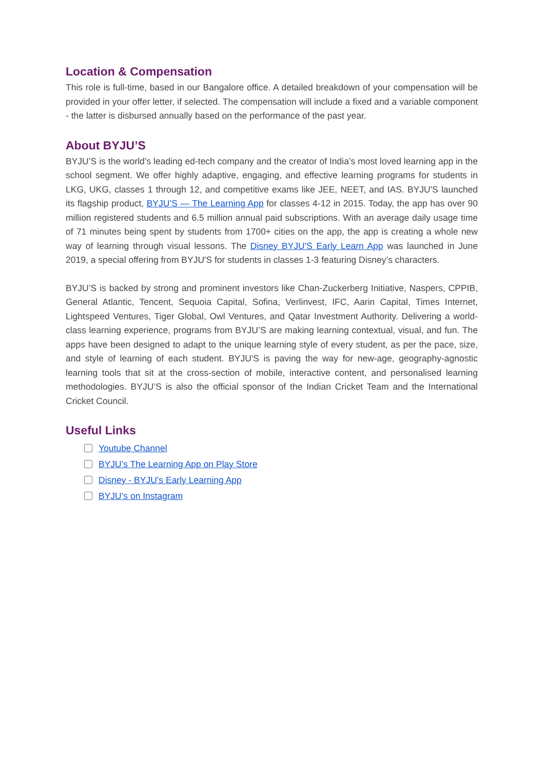Location & Compensation
This role is full-time, based in our Bangalore office. A detailed breakdown of your compensation will be provided in your offer letter, if selected. The compensation will include a fixed and a variable component - the latter is disbursed annually based on the performance of the past year.
About BYJU’S
BYJU’S is the world’s leading ed-tech company and the creator of India’s most loved learning app in the school segment. We offer highly adaptive, engaging, and effective learning programs for students in LKG, UKG, classes 1 through 12, and competitive exams like JEE, NEET, and IAS. BYJU'S launched its flagship product, BYJU’S — The Learning App for classes 4-12 in 2015. Today, the app has over 90 million registered students and 6.5 million annual paid subscriptions. With an average daily usage time of 71 minutes being spent by students from 1700+ cities on the app, the app is creating a whole new way of learning through visual lessons. The Disney BYJU'S Early Learn App was launched in June 2019, a special offering from BYJU'S for students in classes 1-3 featuring Disney’s characters.
BYJU’S is backed by strong and prominent investors like Chan-Zuckerberg Initiative, Naspers, CPPIB, General Atlantic, Tencent, Sequoia Capital, Sofina, Verlinvest, IFC, Aarin Capital, Times Internet, Lightspeed Ventures, Tiger Global, Owl Ventures, and Qatar Investment Authority. Delivering a world-class learning experience, programs from BYJU’S are making learning contextual, visual, and fun. The apps have been designed to adapt to the unique learning style of every student, as per the pace, size, and style of learning of each student. BYJU'S is paving the way for new-age, geography-agnostic learning tools that sit at the cross-section of mobile, interactive content, and personalised learning methodologies. BYJU’S is also the official sponsor of the Indian Cricket Team and the International Cricket Council.
Useful Links
Youtube Channel
BYJU’s The Learning App on Play Store
Disney - BYJU’s Early Learning App
BYJU’s on Instagram